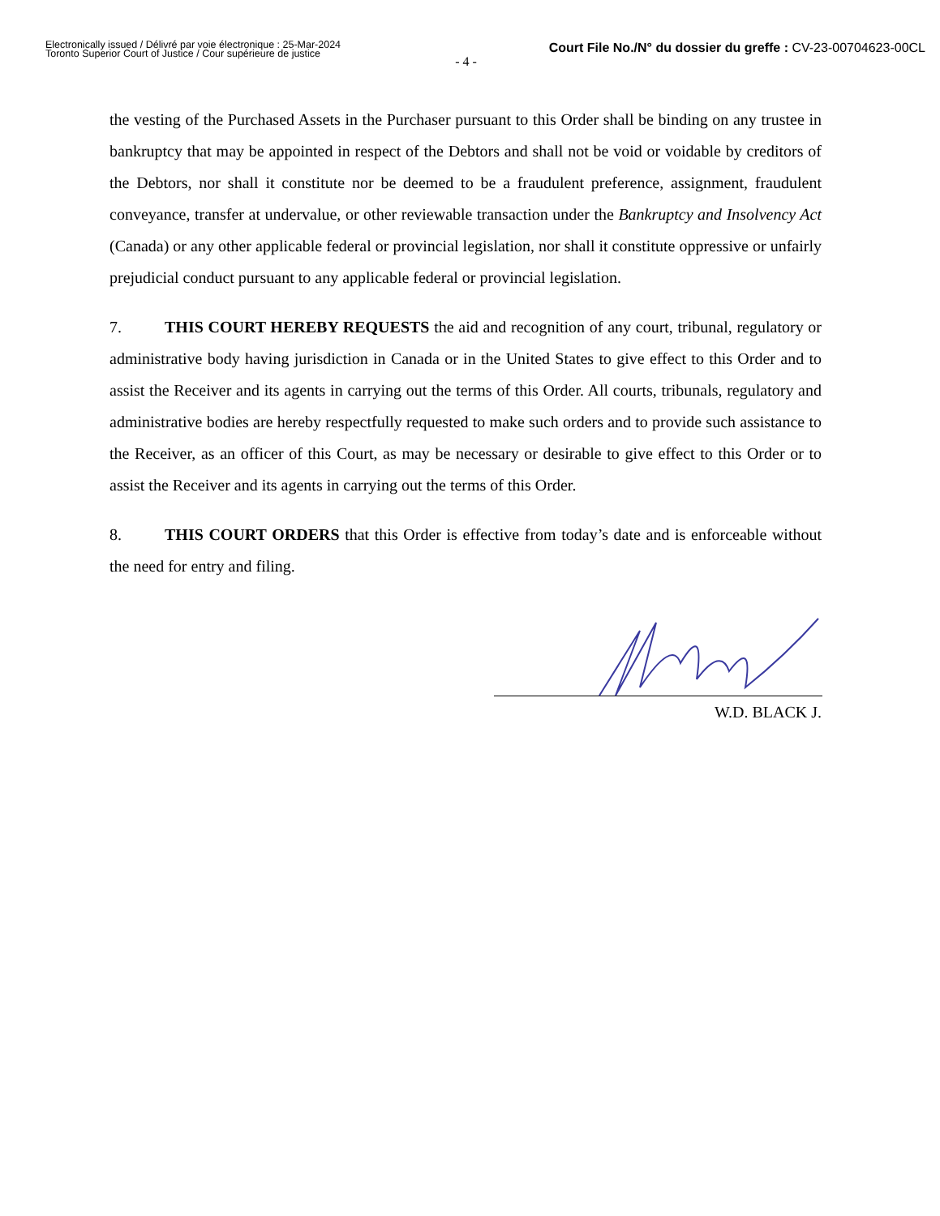Electronically issued / Délivré par voie électronique : 25-Mar-2024
Toronto Superior Court of Justice / Cour supérieure de justice
Court File No./N° du dossier du greffe : CV-23-00704623-00CL
- 4 -
the vesting of the Purchased Assets in the Purchaser pursuant to this Order shall be binding on any trustee in bankruptcy that may be appointed in respect of the Debtors and shall not be void or voidable by creditors of the Debtors, nor shall it constitute nor be deemed to be a fraudulent preference, assignment, fraudulent conveyance, transfer at undervalue, or other reviewable transaction under the Bankruptcy and Insolvency Act (Canada) or any other applicable federal or provincial legislation, nor shall it constitute oppressive or unfairly prejudicial conduct pursuant to any applicable federal or provincial legislation.
7. THIS COURT HEREBY REQUESTS the aid and recognition of any court, tribunal, regulatory or administrative body having jurisdiction in Canada or in the United States to give effect to this Order and to assist the Receiver and its agents in carrying out the terms of this Order. All courts, tribunals, regulatory and administrative bodies are hereby respectfully requested to make such orders and to provide such assistance to the Receiver, as an officer of this Court, as may be necessary or desirable to give effect to this Order or to assist the Receiver and its agents in carrying out the terms of this Order.
8. THIS COURT ORDERS that this Order is effective from today’s date and is enforceable without the need for entry and filing.
W.D. BLACK J.